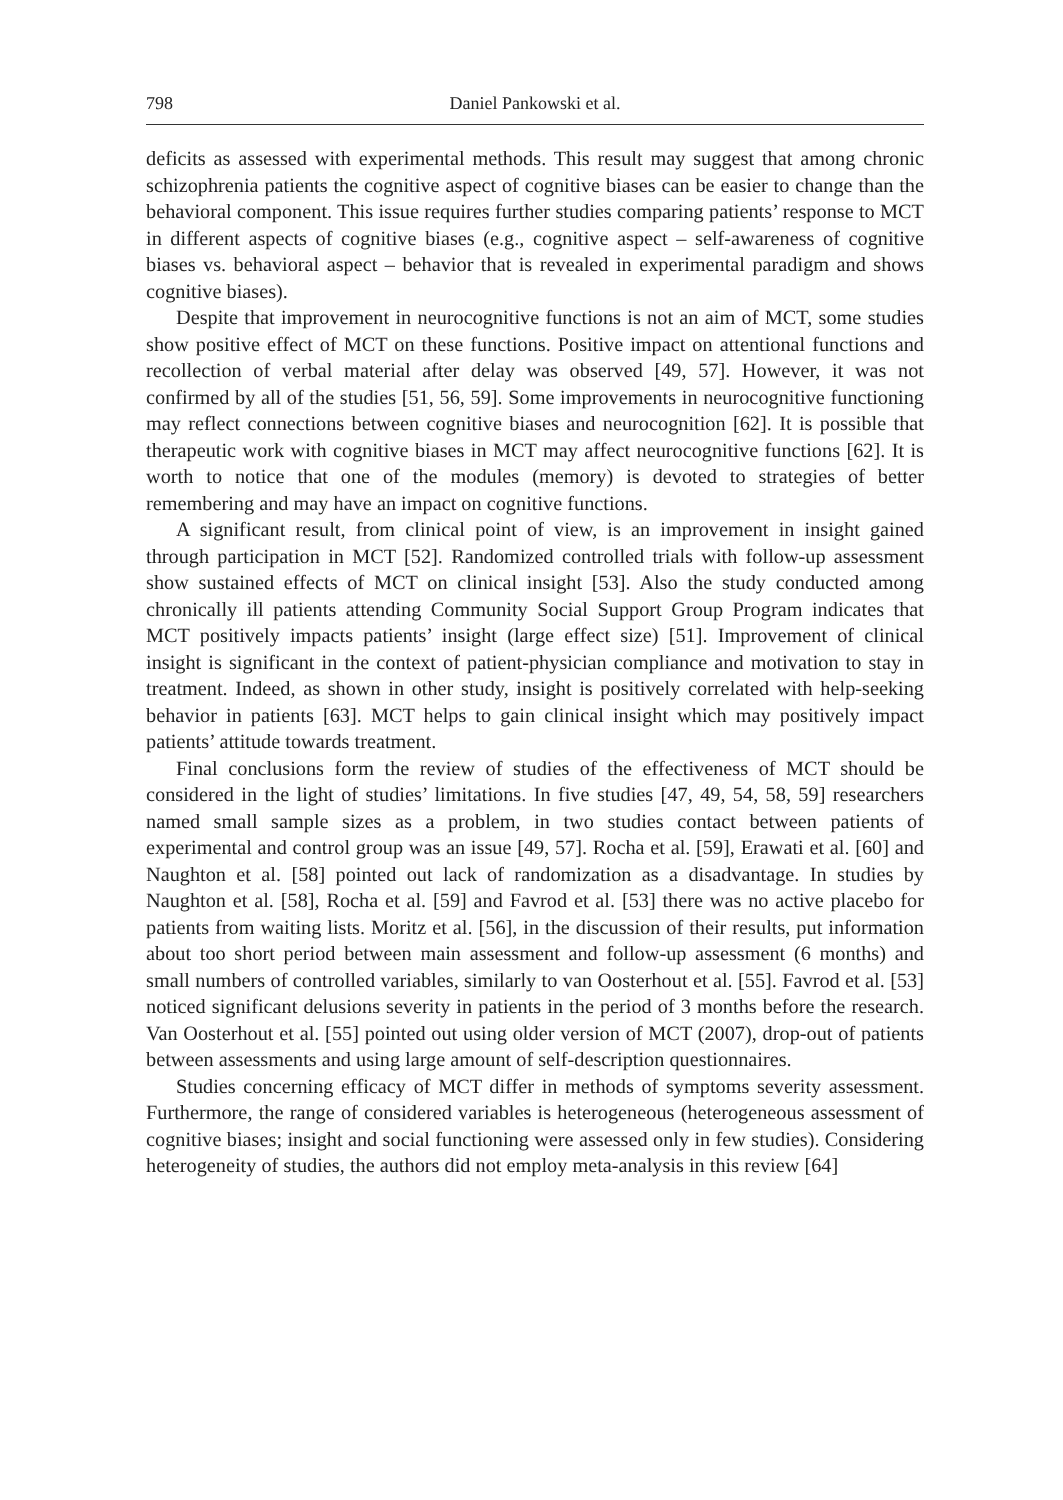798 Daniel Pankowski et al.
deficits as assessed with experimental methods. This result may suggest that among chronic schizophrenia patients the cognitive aspect of cognitive biases can be easier to change than the behavioral component. This issue requires further studies comparing patients’ response to MCT in different aspects of cognitive biases (e.g., cognitive aspect – self-awareness of cognitive biases vs. behavioral aspect – behavior that is revealed in experimental paradigm and shows cognitive biases).
Despite that improvement in neurocognitive functions is not an aim of MCT, some studies show positive effect of MCT on these functions. Positive impact on attentional functions and recollection of verbal material after delay was observed [49, 57]. However, it was not confirmed by all of the studies [51, 56, 59]. Some improvements in neurocognitive functioning may reflect connections between cognitive biases and neurocognition [62]. It is possible that therapeutic work with cognitive biases in MCT may affect neurocognitive functions [62]. It is worth to notice that one of the modules (memory) is devoted to strategies of better remembering and may have an impact on cognitive functions.
A significant result, from clinical point of view, is an improvement in insight gained through participation in MCT [52]. Randomized controlled trials with follow-up assessment show sustained effects of MCT on clinical insight [53]. Also the study conducted among chronically ill patients attending Community Social Support Group Program indicates that MCT positively impacts patients’ insight (large effect size) [51]. Improvement of clinical insight is significant in the context of patient-physician compliance and motivation to stay in treatment. Indeed, as shown in other study, insight is positively correlated with help-seeking behavior in patients [63]. MCT helps to gain clinical insight which may positively impact patients’ attitude towards treatment.
Final conclusions form the review of studies of the effectiveness of MCT should be considered in the light of studies’ limitations. In five studies [47, 49, 54, 58, 59] researchers named small sample sizes as a problem, in two studies contact between patients of experimental and control group was an issue [49, 57]. Rocha et al. [59], Erawati et al. [60] and Naughton et al. [58] pointed out lack of randomization as a disadvantage. In studies by Naughton et al. [58], Rocha et al. [59] and Favrod et al. [53] there was no active placebo for patients from waiting lists. Moritz et al. [56], in the discussion of their results, put information about too short period between main assessment and follow-up assessment (6 months) and small numbers of controlled variables, similarly to van Oosterhout et al. [55]. Favrod et al. [53] noticed significant delusions severity in patients in the period of 3 months before the research. Van Oosterhout et al. [55] pointed out using older version of MCT (2007), drop-out of patients between assessments and using large amount of self-description questionnaires.
Studies concerning efficacy of MCT differ in methods of symptoms severity assessment. Furthermore, the range of considered variables is heterogeneous (heterogeneous assessment of cognitive biases; insight and social functioning were assessed only in few studies). Considering heterogeneity of studies, the authors did not employ meta-analysis in this review [64]